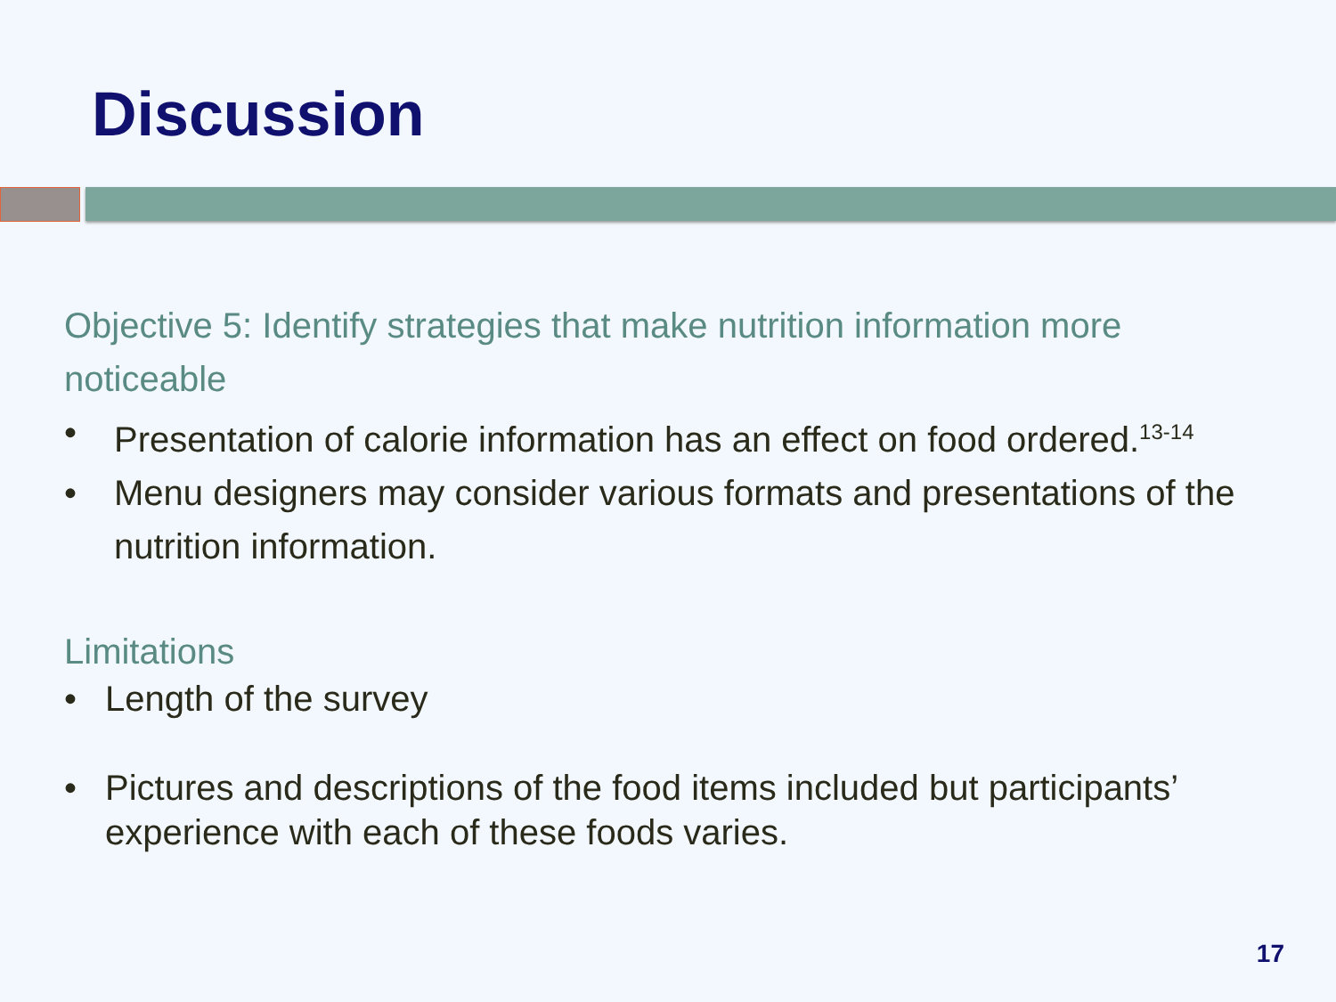Discussion
Objective 5: Identify strategies that make nutrition information more noticeable
• Presentation of calorie information has an effect on food ordered.<sup>13-14</sup>
• Menu designers may consider various formats and presentations of the nutrition information.
Limitations
• Length of the survey
• Pictures and descriptions of the food items included but participants’ experience with each of these foods varies.
17